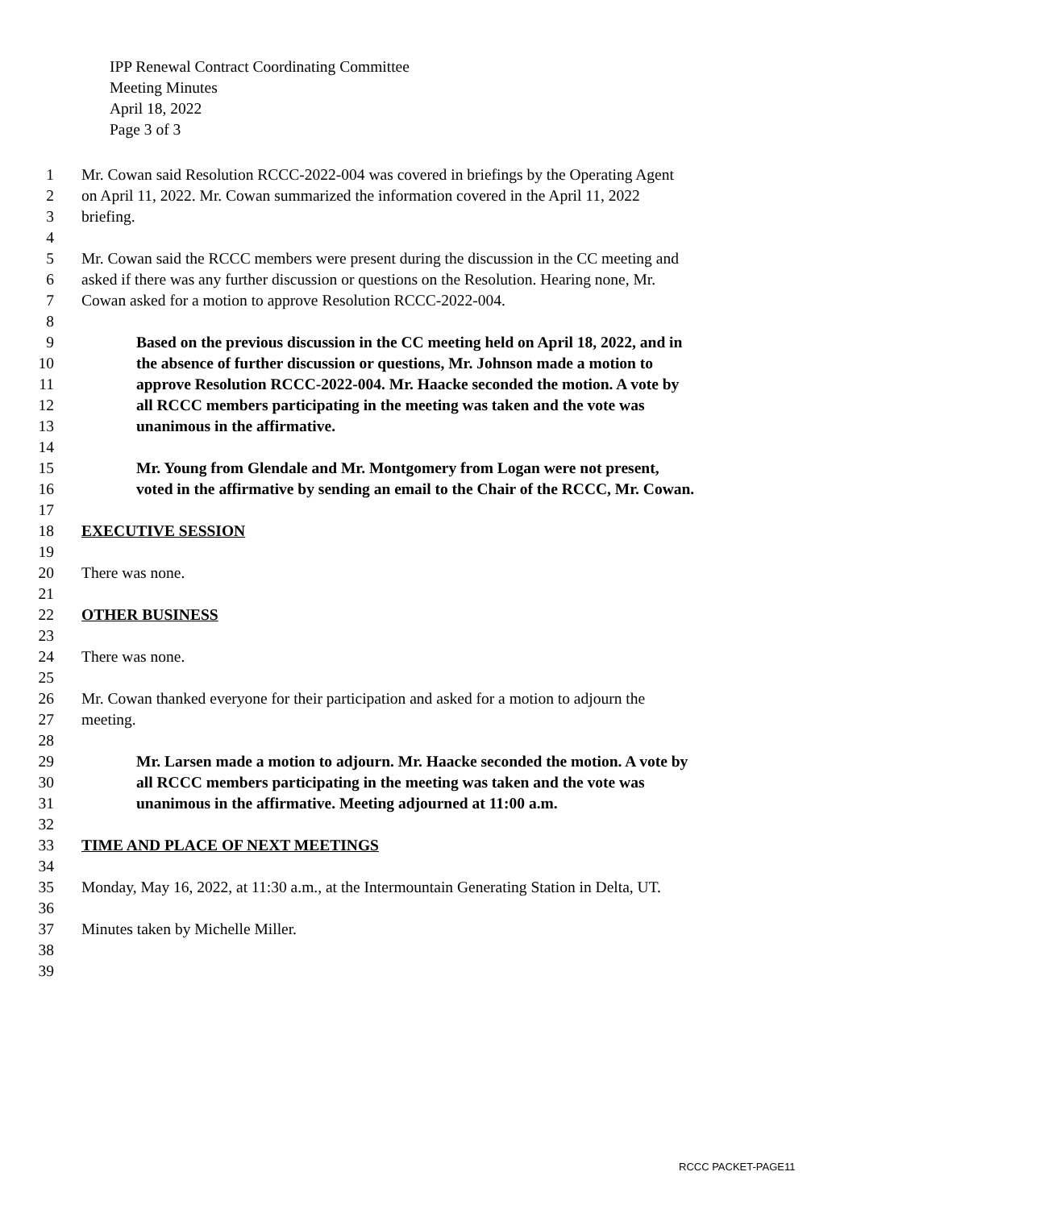IPP Renewal Contract Coordinating Committee
Meeting Minutes
April 18, 2022
Page 3 of 3
1 Mr. Cowan said Resolution RCCC-2022-004 was covered in briefings by the Operating Agent
2 on April 11, 2022. Mr. Cowan summarized the information covered in the April 11, 2022
3 briefing.
4
5 Mr. Cowan said the RCCC members were present during the discussion in the CC meeting and
6 asked if there was any further discussion or questions on the Resolution. Hearing none, Mr.
7 Cowan asked for a motion to approve Resolution RCCC-2022-004.
8
9 Based on the previous discussion in the CC meeting held on April 18, 2022, and in
10 the absence of further discussion or questions, Mr. Johnson made a motion to
11 approve Resolution RCCC-2022-004. Mr. Haacke seconded the motion. A vote by
12 all RCCC members participating in the meeting was taken and the vote was
13 unanimous in the affirmative.
14
15 Mr. Young from Glendale and Mr. Montgomery from Logan were not present,
16 voted in the affirmative by sending an email to the Chair of the RCCC, Mr. Cowan.
17
18 EXECUTIVE SESSION
19
20 There was none.
21
22 OTHER BUSINESS
23
24 There was none.
25
26 Mr. Cowan thanked everyone for their participation and asked for a motion to adjourn the
27 meeting.
28
29 Mr. Larsen made a motion to adjourn. Mr. Haacke seconded the motion. A vote by
30 all RCCC members participating in the meeting was taken and the vote was
31 unanimous in the affirmative. Meeting adjourned at 11:00 a.m.
32
33 TIME AND PLACE OF NEXT MEETINGS
34
35 Monday, May 16, 2022, at 11:30 a.m., at the Intermountain Generating Station in Delta, UT.
36
37 Minutes taken by Michelle Miller.
38
39
RCCC PACKET-PAGE11